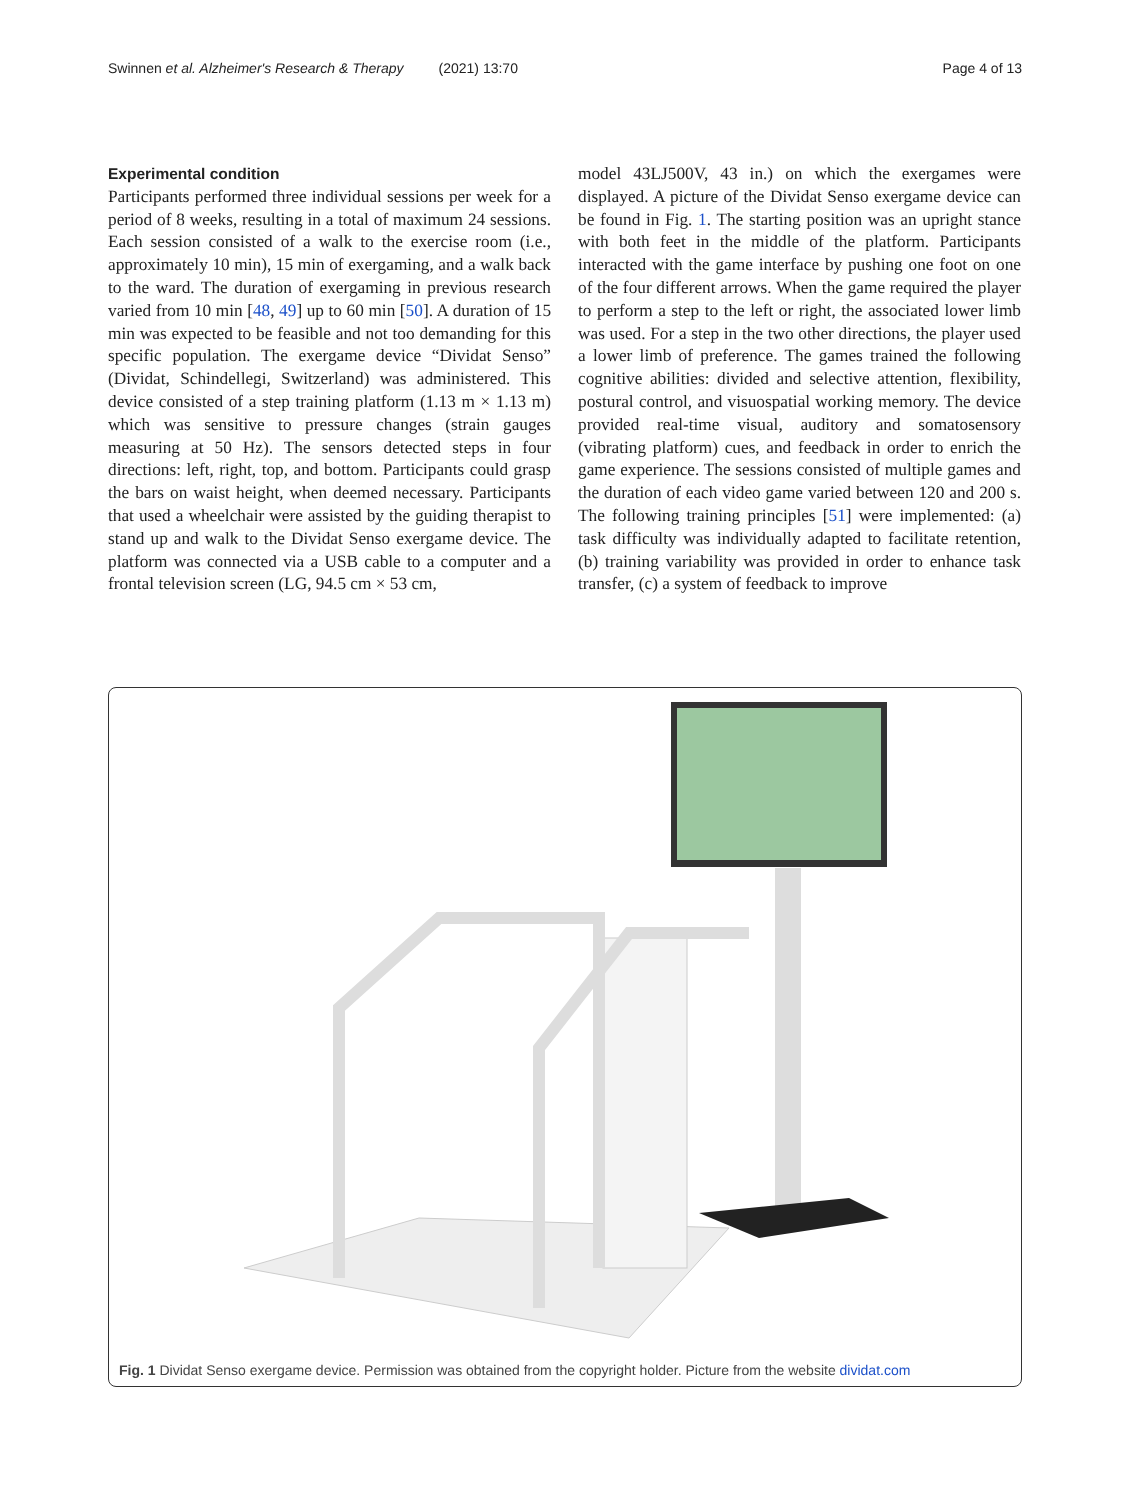Swinnen et al. Alzheimer's Research & Therapy (2021) 13:70 Page 4 of 13
Experimental condition
Participants performed three individual sessions per week for a period of 8 weeks, resulting in a total of maximum 24 sessions. Each session consisted of a walk to the exercise room (i.e., approximately 10 min), 15 min of exergaming, and a walk back to the ward. The duration of exergaming in previous research varied from 10 min [48, 49] up to 60 min [50]. A duration of 15 min was expected to be feasible and not too demanding for this specific population. The exergame device “Dividat Senso” (Dividat, Schindellegi, Switzerland) was administered. This device consisted of a step training platform (1.13 m × 1.13 m) which was sensitive to pressure changes (strain gauges measuring at 50 Hz). The sensors detected steps in four directions: left, right, top, and bottom. Participants could grasp the bars on waist height, when deemed necessary. Participants that used a wheelchair were assisted by the guiding therapist to stand up and walk to the Dividat Senso exergame device. The platform was connected via a USB cable to a computer and a frontal television screen (LG, 94.5 cm × 53 cm,
model 43LJ500V, 43 in.) on which the exergames were displayed. A picture of the Dividat Senso exergame device can be found in Fig. 1. The starting position was an upright stance with both feet in the middle of the platform. Participants interacted with the game interface by pushing one foot on one of the four different arrows. When the game required the player to perform a step to the left or right, the associated lower limb was used. For a step in the two other directions, the player used a lower limb of preference. The games trained the following cognitive abilities: divided and selective attention, flexibility, postural control, and visuospatial working memory. The device provided real-time visual, auditory and somatosensory (vibrating platform) cues, and feedback in order to enrich the game experience. The sessions consisted of multiple games and the duration of each video game varied between 120 and 200 s. The following training principles [51] were implemented: (a) task difficulty was individually adapted to facilitate retention, (b) training variability was provided in order to enhance task transfer, (c) a system of feedback to improve
Fig. 1 Dividat Senso exergame device. Permission was obtained from the copyright holder. Picture from the website dividat.com